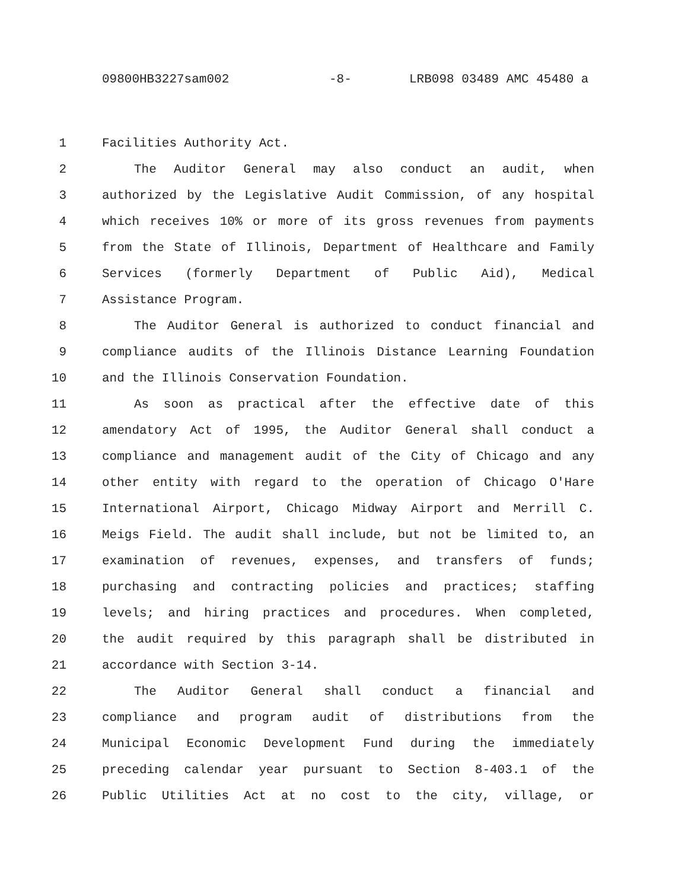09800HB3227sam002 -8- LRB098 03489 AMC 45480 a
1 Facilities Authority Act.
2 The Auditor General may also conduct an audit, when
3 authorized by the Legislative Audit Commission, of any hospital
4 which receives 10% or more of its gross revenues from payments
5 from the State of Illinois, Department of Healthcare and Family
6 Services (formerly Department of Public Aid), Medical
7 Assistance Program.
8 The Auditor General is authorized to conduct financial and
9 compliance audits of the Illinois Distance Learning Foundation
10 and the Illinois Conservation Foundation.
11 As soon as practical after the effective date of this
12 amendatory Act of 1995, the Auditor General shall conduct a
13 compliance and management audit of the City of Chicago and any
14 other entity with regard to the operation of Chicago O'Hare
15 International Airport, Chicago Midway Airport and Merrill C.
16 Meigs Field. The audit shall include, but not be limited to, an
17 examination of revenues, expenses, and transfers of funds;
18 purchasing and contracting policies and practices; staffing
19 levels; and hiring practices and procedures. When completed,
20 the audit required by this paragraph shall be distributed in
21 accordance with Section 3-14.
22 The Auditor General shall conduct a financial and
23 compliance and program audit of distributions from the
24 Municipal Economic Development Fund during the immediately
25 preceding calendar year pursuant to Section 8-403.1 of the
26 Public Utilities Act at no cost to the city, village, or